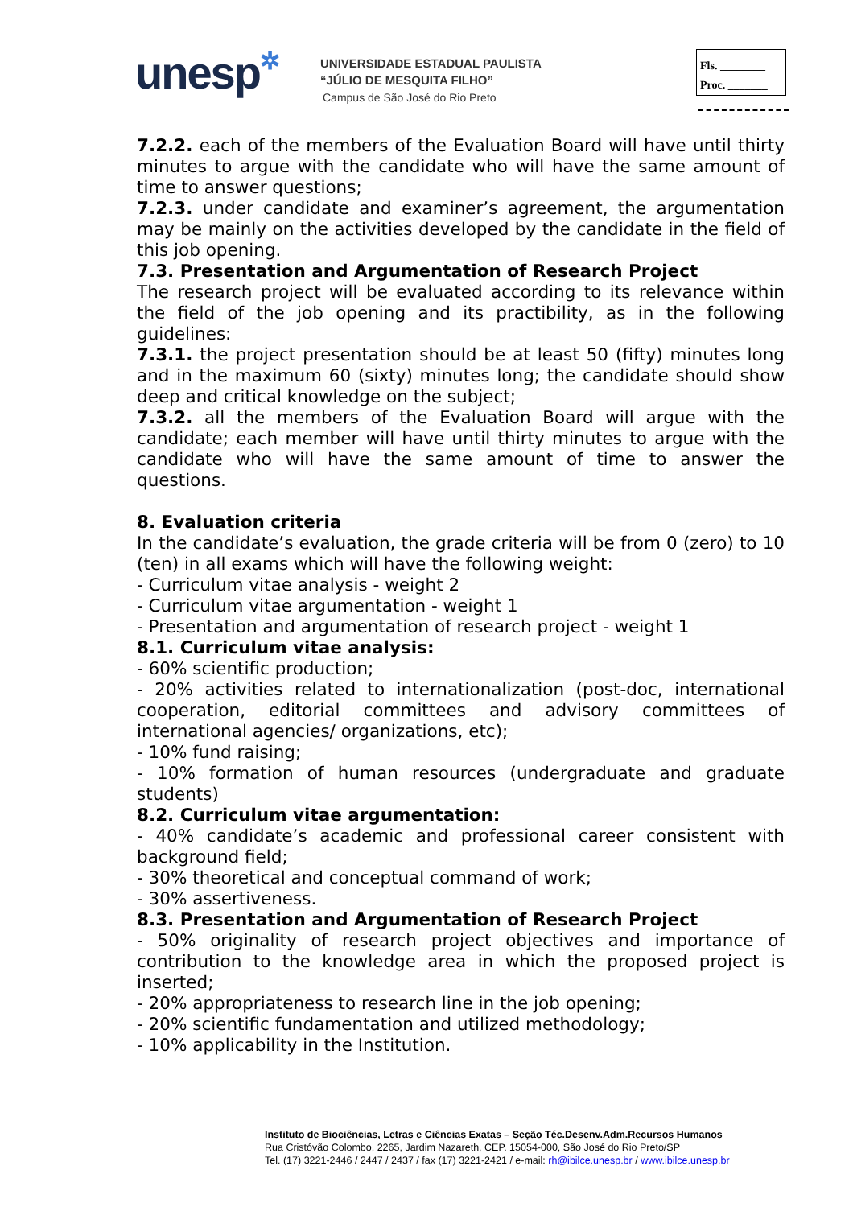unesp✲
UNIVERSIDADE ESTADUAL PAULISTA
“JÚLIO DE MESQUITA FILHO”
Campus de São José do Rio Preto
Fls. ________
Proc. _______
7.2.2. each of the members of the Evaluation Board will have until thirty minutes to argue with the candidate who will have the same amount of time to answer questions;
7.2.3. under candidate and examiner’s agreement, the argumentation may be mainly on the activities developed by the candidate in the field of this job opening.
7.3. Presentation and Argumentation of Research Project
The research project will be evaluated according to its relevance within the field of the job opening and its practibility, as in the following guidelines:
7.3.1. the project presentation should be at least 50 (fifty) minutes long and in the maximum 60 (sixty) minutes long; the candidate should show deep and critical knowledge on the subject;
7.3.2. all the members of the Evaluation Board will argue with the candidate; each member will have until thirty minutes to argue with the candidate who will have the same amount of time to answer the questions.
8. Evaluation criteria
In the candidate’s evaluation, the grade criteria will be from 0 (zero) to 10 (ten) in all exams which will have the following weight:
- Curriculum vitae analysis - weight 2
- Curriculum vitae argumentation - weight 1
- Presentation and argumentation of research project - weight 1
8.1. Curriculum vitae analysis:
- 60% scientific production;
- 20% activities related to internationalization (post-doc, international cooperation, editorial committees and advisory committees of international agencies/ organizations, etc);
- 10% fund raising;
- 10% formation of human resources (undergraduate and graduate students)
8.2. Curriculum vitae argumentation:
- 40% candidate’s academic and professional career consistent with background field;
- 30% theoretical and conceptual command of work;
- 30% assertiveness.
8.3. Presentation and Argumentation of Research Project
- 50% originality of research project objectives and importance of contribution to the knowledge area in which the proposed project is inserted;
- 20% appropriateness to research line in the job opening;
- 20% scientific fundamentation and utilized methodology;
- 10% applicability in the Institution.
Instituto de Biociências, Letras e Ciências Exatas – Seção Téc.Desenv.Adm.Recursos Humanos
Rua Cristóvão Colombo, 2265, Jardim Nazareth, CEP. 15054-000, São José do Rio Preto/SP
Tel. (17) 3221-2446 / 2447 / 2437 / fax (17) 3221-2421 / e-mail: rh@ibilce.unesp.br / www.ibilce.unesp.br